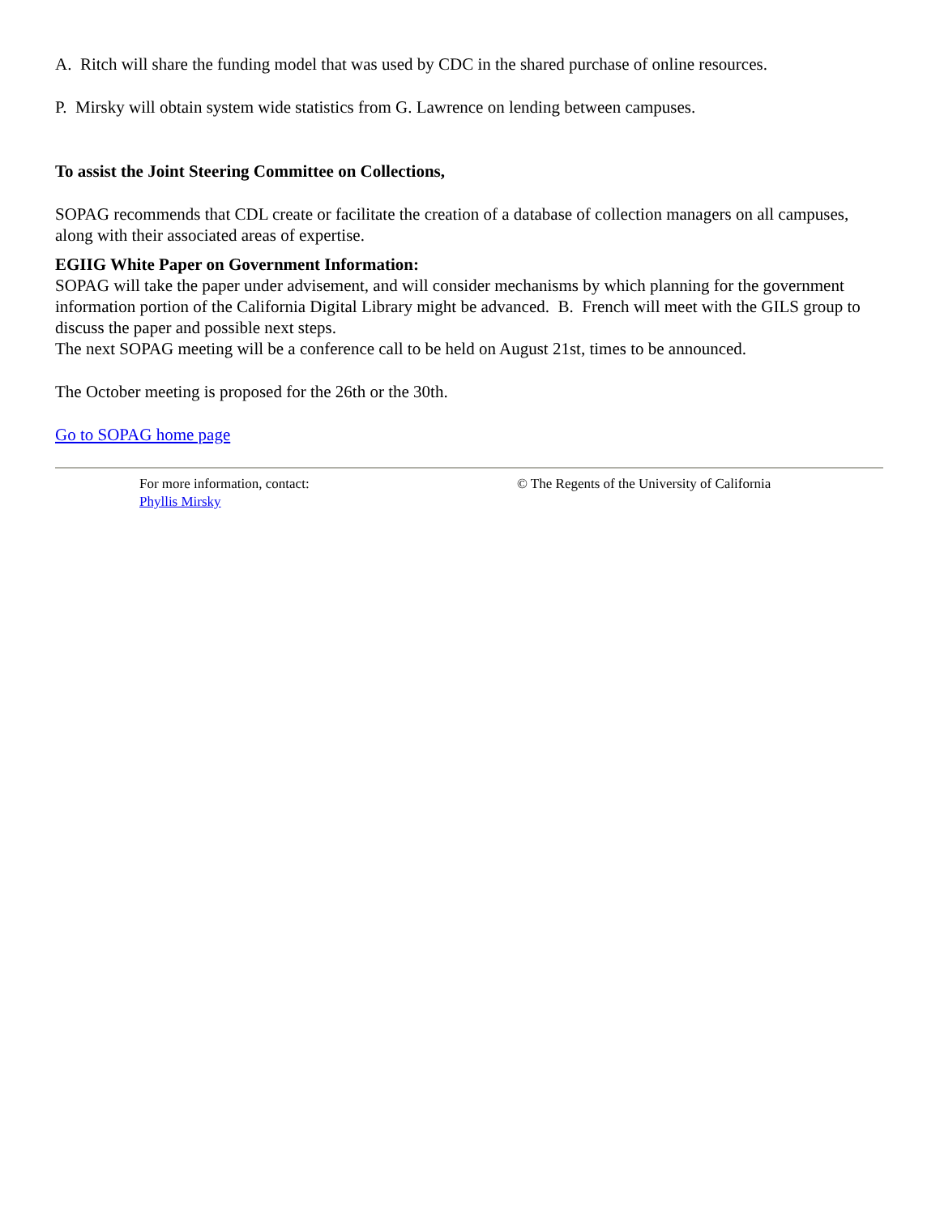A. Ritch will share the funding model that was used by CDC in the shared purchase of online resources.
P. Mirsky will obtain system wide statistics from G. Lawrence on lending between campuses.
To assist the Joint Steering Committee on Collections,
SOPAG recommends that CDL create or facilitate the creation of a database of collection managers on all campuses, along with their associated areas of expertise.
EGIIG White Paper on Government Information:
SOPAG will take the paper under advisement, and will consider mechanisms by which planning for the government information portion of the California Digital Library might be advanced. B. French will meet with the GILS group to discuss the paper and possible next steps.
The next SOPAG meeting will be a conference call to be held on August 21st, times to be announced.
The October meeting is proposed for the 26th or the 30th.
Go to SOPAG home page
For more information, contact:
Phyllis Mirsky
© The Regents of the University of California